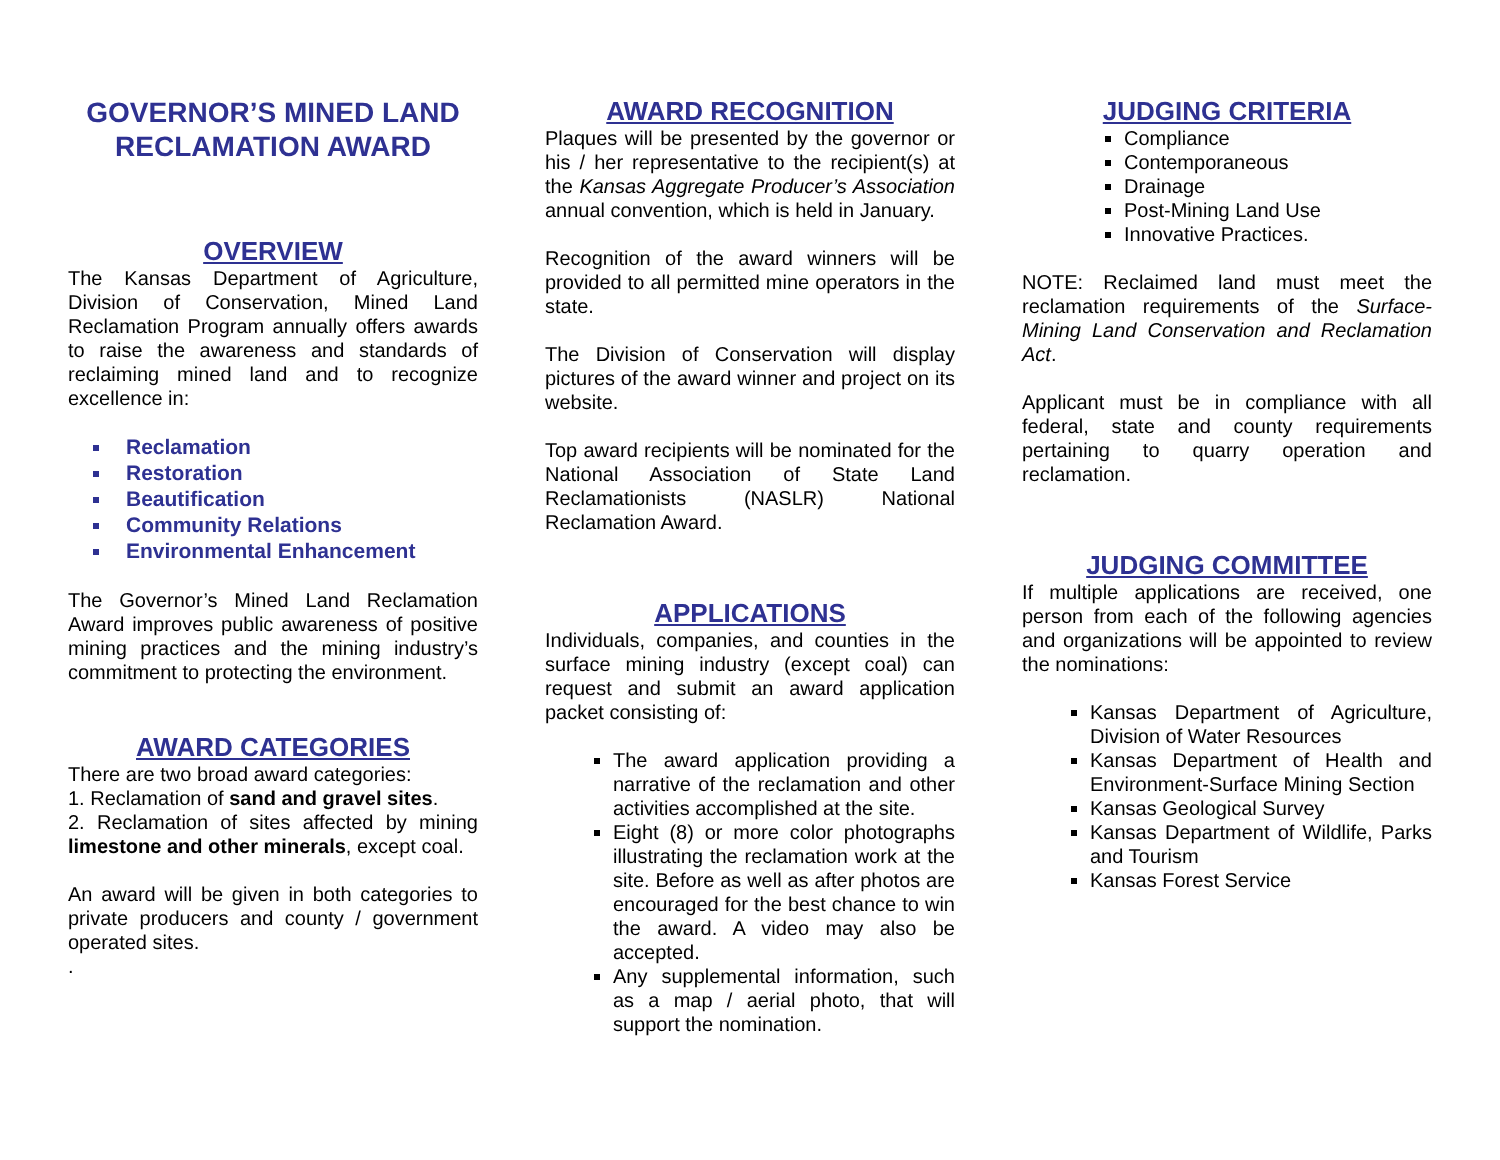GOVERNOR’S MINED LAND RECLAMATION AWARD
OVERVIEW
The Kansas Department of Agriculture, Division of Conservation, Mined Land Reclamation Program annually offers awards to raise the awareness and standards of reclaiming mined land and to recognize excellence in:
Reclamation
Restoration
Beautification
Community Relations
Environmental Enhancement
The Governor’s Mined Land Reclamation Award improves public awareness of positive mining practices and the mining industry’s commitment to protecting the environment.
AWARD CATEGORIES
There are two broad award categories:
1. Reclamation of sand and gravel sites.
2. Reclamation of sites affected by mining limestone and other minerals, except coal.
An award will be given in both categories to private producers and county / government operated sites.
.
AWARD RECOGNITION
Plaques will be presented by the governor or his / her representative to the recipient(s) at the Kansas Aggregate Producer’s Association annual convention, which is held in January.
Recognition of the award winners will be provided to all permitted mine operators in the state.
The Division of Conservation will display pictures of the award winner and project on its website.
Top award recipients will be nominated for the National Association of State Land Reclamationists (NASLR) National Reclamation Award.
APPLICATIONS
Individuals, companies, and counties in the surface mining industry (except coal) can request and submit an award application packet consisting of:
The award application providing a narrative of the reclamation and other activities accomplished at the site.
Eight (8) or more color photographs illustrating the reclamation work at the site. Before as well as after photos are encouraged for the best chance to win the award. A video may also be accepted.
Any supplemental information, such as a map / aerial photo, that will support the nomination.
JUDGING CRITERIA
Compliance
Contemporaneous
Drainage
Post-Mining Land Use
Innovative Practices.
NOTE: Reclaimed land must meet the reclamation requirements of the Surface-Mining Land Conservation and Reclamation Act.
Applicant must be in compliance with all federal, state and county requirements pertaining to quarry operation and reclamation.
JUDGING COMMITTEE
If multiple applications are received, one person from each of the following agencies and organizations will be appointed to review the nominations:
Kansas Department of Agriculture, Division of Water Resources
Kansas Department of Health and Environment-Surface Mining Section
Kansas Geological Survey
Kansas Department of Wildlife, Parks and Tourism
Kansas Forest Service